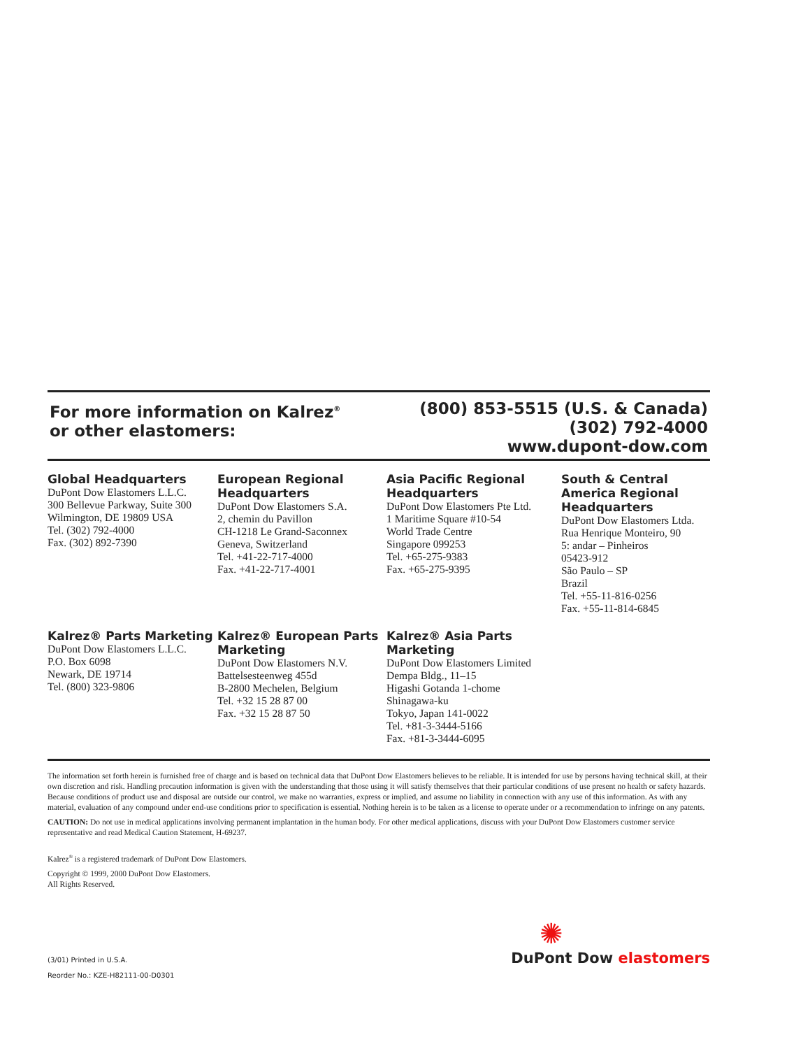For more information on Kalrez<sup>®</sup>
or other elastomers:
(800) 853-5515 (U.S. & Canada)
(302) 792-4000
www.dupont-dow.com
Global Headquarters
DuPont Dow Elastomers L.L.C.
300 Bellevue Parkway, Suite 300
Wilmington, DE 19809 USA
Tel. (302) 792-4000
Fax. (302) 892-7390
European Regional Headquarters
DuPont Dow Elastomers S.A.
2, chemin du Pavillon
CH-1218 Le Grand-Saconnex
Geneva, Switzerland
Tel. +41-22-717-4000
Fax. +41-22-717-4001
Asia Pacific Regional Headquarters
DuPont Dow Elastomers Pte Ltd.
1 Maritime Square #10-54
World Trade Centre
Singapore 099253
Tel. +65-275-9383
Fax. +65-275-9395
South & Central America Regional Headquarters
DuPont Dow Elastomers Ltda.
Rua Henrique Monteiro, 90
5: andar – Pinheiros
05423-912
São Paulo – SP
Brazil
Tel. +55-11-816-0256
Fax. +55-11-814-6845
Kalrez® Parts Marketing
DuPont Dow Elastomers L.L.C.
P.O. Box 6098
Newark, DE 19714
Tel. (800) 323-9806
Kalrez® European Parts Marketing
DuPont Dow Elastomers N.V.
Battelsesteenweg 455d
B-2800 Mechelen, Belgium
Tel. +32 15 28 87 00
Fax. +32 15 28 87 50
Kalrez® Asia Parts Marketing
DuPont Dow Elastomers Limited
Dempa Bldg., 11–15
Higashi Gotanda 1-chome
Shinagawa-ku
Tokyo, Japan 141-0022
Tel. +81-3-3444-5166
Fax. +81-3-3444-6095
The information set forth herein is furnished free of charge and is based on technical data that DuPont Dow Elastomers believes to be reliable. It is intended for use by persons having technical skill, at their own discretion and risk. Handling precaution information is given with the understanding that those using it will satisfy themselves that their particular conditions of use present no health or safety hazards. Because conditions of product use and disposal are outside our control, we make no warranties, express or implied, and assume no liability in connection with any use of this information. As with any material, evaluation of any compound under end-use conditions prior to specification is essential. Nothing herein is to be taken as a license to operate under or a recommendation to infringe on any patents.
CAUTION: Do not use in medical applications involving permanent implantation in the human body. For other medical applications, discuss with your DuPont Dow Elastomers customer service representative and read Medical Caution Statement, H-69237.
Kalrez<sup>®</sup> is a registered trademark of DuPont Dow Elastomers.
Copyright © 1999, 2000 DuPont Dow Elastomers.
All Rights Reserved.
(3/01) Printed in U.S.A.
Reorder No.: KZE-H82111-00-D0301
✺
DuPont Dow elastomers